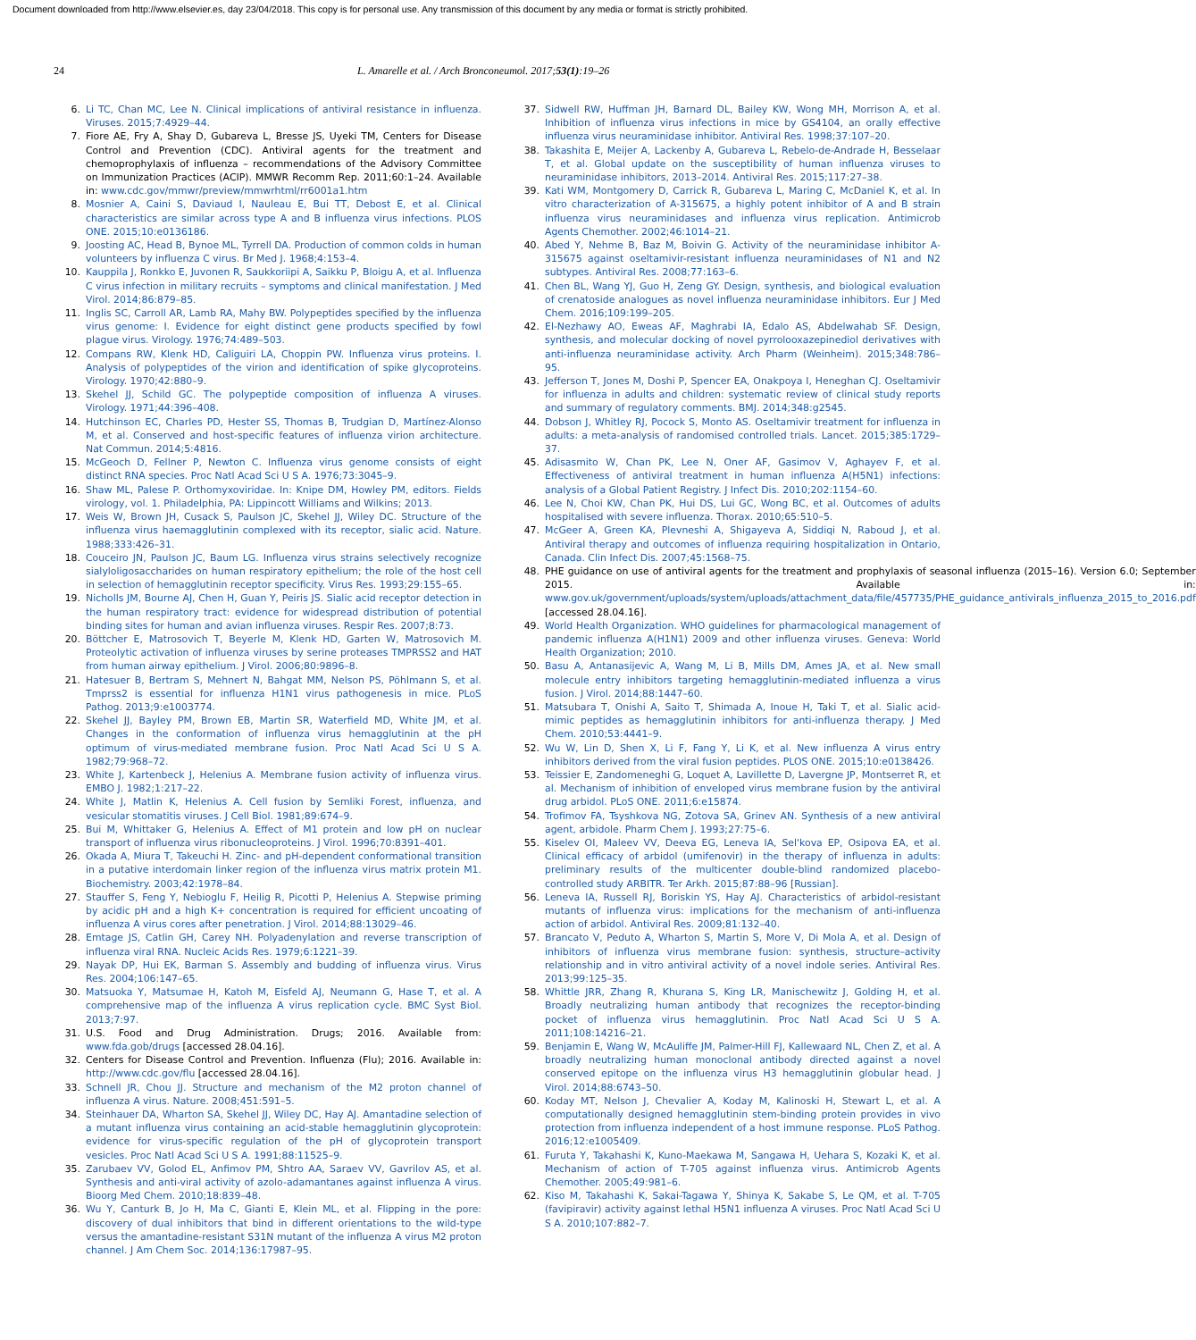Document downloaded from http://www.elsevier.es, day 23/04/2018. This copy is for personal use. Any transmission of this document by any media or format is strictly prohibited.
24 L. Amarelle et al. / Arch Bronconeumol. 2017;53(1):19–26
6. Li TC, Chan MC, Lee N. Clinical implications of antiviral resistance in influenza. Viruses. 2015;7:4929–44.
7. Fiore AE, Fry A, Shay D, Gubareva L, Bresse JS, Uyeki TM, Centers for Disease Control and Prevention (CDC). Antiviral agents for the treatment and chemoprophylaxis of influenza – recommendations of the Advisory Committee on Immunization Practices (ACIP). MMWR Recomm Rep. 2011;60:1–24. Available in: www.cdc.gov/mmwr/preview/mmwrhtml/rr6001a1.htm
8. Mosnier A, Caini S, Daviaud I, Nauleau E, Bui TT, Debost E, et al. Clinical characteristics are similar across type A and B influenza virus infections. PLOS ONE. 2015;10:e0136186.
9. Joosting AC, Head B, Bynoe ML, Tyrrell DA. Production of common colds in human volunteers by influenza C virus. Br Med J. 1968;4:153–4.
10. Kauppila J, Ronkko E, Juvonen R, Saukkoriipi A, Saikku P, Bloigu A, et al. Influenza C virus infection in military recruits – symptoms and clinical manifestation. J Med Virol. 2014;86:879–85.
11. Inglis SC, Carroll AR, Lamb RA, Mahy BW. Polypeptides specified by the influenza virus genome: I. Evidence for eight distinct gene products specified by fowl plague virus. Virology. 1976;74:489–503.
12. Compans RW, Klenk HD, Caliguiri LA, Choppin PW. Influenza virus proteins. I. Analysis of polypeptides of the virion and identification of spike glycoproteins. Virology. 1970;42:880–9.
13. Skehel JJ, Schild GC. The polypeptide composition of influenza A viruses. Virology. 1971;44:396–408.
14. Hutchinson EC, Charles PD, Hester SS, Thomas B, Trudgian D, Martínez-Alonso M, et al. Conserved and host-specific features of influenza virion architecture. Nat Commun. 2014;5:4816.
15. McGeoch D, Fellner P, Newton C. Influenza virus genome consists of eight distinct RNA species. Proc Natl Acad Sci U S A. 1976;73:3045–9.
16. Shaw ML, Palese P. Orthomyxoviridae. In: Knipe DM, Howley PM, editors. Fields virology, vol. 1. Philadelphia, PA: Lippincott Williams and Wilkins; 2013.
17. Weis W, Brown JH, Cusack S, Paulson JC, Skehel JJ, Wiley DC. Structure of the influenza virus haemagglutinin complexed with its receptor, sialic acid. Nature. 1988;333:426–31.
18. Couceiro JN, Paulson JC, Baum LG. Influenza virus strains selectively recognize sialyloligosaccharides on human respiratory epithelium; the role of the host cell in selection of hemagglutinin receptor specificity. Virus Res. 1993;29:155–65.
19. Nicholls JM, Bourne AJ, Chen H, Guan Y, Peiris JS. Sialic acid receptor detection in the human respiratory tract: evidence for widespread distribution of potential binding sites for human and avian influenza viruses. Respir Res. 2007;8:73.
20. Böttcher E, Matrosovich T, Beyerle M, Klenk HD, Garten W, Matrosovich M. Proteolytic activation of influenza viruses by serine proteases TMPRSS2 and HAT from human airway epithelium. J Virol. 2006;80:9896–8.
21. Hatesuer B, Bertram S, Mehnert N, Bahgat MM, Nelson PS, Pöhlmann S, et al. Tmprss2 is essential for influenza H1N1 virus pathogenesis in mice. PLoS Pathog. 2013;9:e1003774.
22. Skehel JJ, Bayley PM, Brown EB, Martin SR, Waterfield MD, White JM, et al. Changes in the conformation of influenza virus hemagglutinin at the pH optimum of virus-mediated membrane fusion. Proc Natl Acad Sci U S A. 1982;79:968–72.
23. White J, Kartenbeck J, Helenius A. Membrane fusion activity of influenza virus. EMBO J. 1982;1:217–22.
24. White J, Matlin K, Helenius A. Cell fusion by Semliki Forest, influenza, and vesicular stomatitis viruses. J Cell Biol. 1981;89:674–9.
25. Bui M, Whittaker G, Helenius A. Effect of M1 protein and low pH on nuclear transport of influenza virus ribonucleoproteins. J Virol. 1996;70:8391–401.
26. Okada A, Miura T, Takeuchi H. Zinc- and pH-dependent conformational transition in a putative interdomain linker region of the influenza virus matrix protein M1. Biochemistry. 2003;42:1978–84.
27. Stauffer S, Feng Y, Nebioglu F, Heilig R, Picotti P, Helenius A. Stepwise priming by acidic pH and a high K+ concentration is required for efficient uncoating of influenza A virus cores after penetration. J Virol. 2014;88:13029–46.
28. Emtage JS, Catlin GH, Carey NH. Polyadenylation and reverse transcription of influenza viral RNA. Nucleic Acids Res. 1979;6:1221–39.
29. Nayak DP, Hui EK, Barman S. Assembly and budding of influenza virus. Virus Res. 2004;106:147–65.
30. Matsuoka Y, Matsumae H, Katoh M, Eisfeld AJ, Neumann G, Hase T, et al. A comprehensive map of the influenza A virus replication cycle. BMC Syst Biol. 2013;7:97.
31. U.S. Food and Drug Administration. Drugs; 2016. Available from: www.fda.gob/drugs [accessed 28.04.16].
32. Centers for Disease Control and Prevention. Influenza (Flu); 2016. Available in: http://www.cdc.gov/flu [accessed 28.04.16].
33. Schnell JR, Chou JJ. Structure and mechanism of the M2 proton channel of influenza A virus. Nature. 2008;451:591–5.
34. Steinhauer DA, Wharton SA, Skehel JJ, Wiley DC, Hay AJ. Amantadine selection of a mutant influenza virus containing an acid-stable hemagglutinin glycoprotein: evidence for virus-specific regulation of the pH of glycoprotein transport vesicles. Proc Natl Acad Sci U S A. 1991;88:11525–9.
35. Zarubaev VV, Golod EL, Anfimov PM, Shtro AA, Saraev VV, Gavrilov AS, et al. Synthesis and anti-viral activity of azolo-adamantanes against influenza A virus. Bioorg Med Chem. 2010;18:839–48.
36. Wu Y, Canturk B, Jo H, Ma C, Gianti E, Klein ML, et al. Flipping in the pore: discovery of dual inhibitors that bind in different orientations to the wild-type versus the amantadine-resistant S31N mutant of the influenza A virus M2 proton channel. J Am Chem Soc. 2014;136:17987–95.
37. Sidwell RW, Huffman JH, Barnard DL, Bailey KW, Wong MH, Morrison A, et al. Inhibition of influenza virus infections in mice by GS4104, an orally effective influenza virus neuraminidase inhibitor. Antiviral Res. 1998;37:107–20.
38. Takashita E, Meijer A, Lackenby A, Gubareva L, Rebelo-de-Andrade H, Besselaar T, et al. Global update on the susceptibility of human influenza viruses to neuraminidase inhibitors, 2013–2014. Antiviral Res. 2015;117:27–38.
39. Kati WM, Montgomery D, Carrick R, Gubareva L, Maring C, McDaniel K, et al. In vitro characterization of A-315675, a highly potent inhibitor of A and B strain influenza virus neuraminidases and influenza virus replication. Antimicrob Agents Chemother. 2002;46:1014–21.
40. Abed Y, Nehme B, Baz M, Boivin G. Activity of the neuraminidase inhibitor A-315675 against oseltamivir-resistant influenza neuraminidases of N1 and N2 subtypes. Antiviral Res. 2008;77:163–6.
41. Chen BL, Wang YJ, Guo H, Zeng GY. Design, synthesis, and biological evaluation of crenatoside analogues as novel influenza neuraminidase inhibitors. Eur J Med Chem. 2016;109:199–205.
42. El-Nezhawy AO, Eweas AF, Maghrabi IA, Edalo AS, Abdelwahab SF. Design, synthesis, and molecular docking of novel pyrrolooxazepinediol derivatives with anti-influenza neuraminidase activity. Arch Pharm (Weinheim). 2015;348:786–95.
43. Jefferson T, Jones M, Doshi P, Spencer EA, Onakpoya I, Heneghan CJ. Oseltamivir for influenza in adults and children: systematic review of clinical study reports and summary of regulatory comments. BMJ. 2014;348:g2545.
44. Dobson J, Whitley RJ, Pocock S, Monto AS. Oseltamivir treatment for influenza in adults: a meta-analysis of randomised controlled trials. Lancet. 2015;385:1729–37.
45. Adisasmito W, Chan PK, Lee N, Oner AF, Gasimov V, Aghayev F, et al. Effectiveness of antiviral treatment in human influenza A(H5N1) infections: analysis of a Global Patient Registry. J Infect Dis. 2010;202:1154–60.
46. Lee N, Choi KW, Chan PK, Hui DS, Lui GC, Wong BC, et al. Outcomes of adults hospitalised with severe influenza. Thorax. 2010;65:510–5.
47. McGeer A, Green KA, Plevneshi A, Shigayeva A, Siddiqi N, Raboud J, et al. Antiviral therapy and outcomes of influenza requiring hospitalization in Ontario, Canada. Clin Infect Dis. 2007;45:1568–75.
48. PHE guidance on use of antiviral agents for the treatment and prophylaxis of seasonal influenza (2015–16). Version 6.0; September 2015. Available in: www.gov.uk/government/uploads/system/uploads/attachment_data/file/457735/PHE_guidance_antivirals_influenza_2015_to_2016.pdf [accessed 28.04.16].
49. World Health Organization. WHO guidelines for pharmacological management of pandemic influenza A(H1N1) 2009 and other influenza viruses. Geneva: World Health Organization; 2010.
50. Basu A, Antanasijevic A, Wang M, Li B, Mills DM, Ames JA, et al. New small molecule entry inhibitors targeting hemagglutinin-mediated influenza a virus fusion. J Virol. 2014;88:1447–60.
51. Matsubara T, Onishi A, Saito T, Shimada A, Inoue H, Taki T, et al. Sialic acid-mimic peptides as hemagglutinin inhibitors for anti-influenza therapy. J Med Chem. 2010;53:4441–9.
52. Wu W, Lin D, Shen X, Li F, Fang Y, Li K, et al. New influenza A virus entry inhibitors derived from the viral fusion peptides. PLOS ONE. 2015;10:e0138426.
53. Teissier E, Zandomeneghi G, Loquet A, Lavillette D, Lavergne JP, Montserret R, et al. Mechanism of inhibition of enveloped virus membrane fusion by the antiviral drug arbidol. PLoS ONE. 2011;6:e15874.
54. Trofimov FA, Tsyshkova NG, Zotova SA, Grinev AN. Synthesis of a new antiviral agent, arbidole. Pharm Chem J. 1993;27:75–6.
55. Kiselev OI, Maleev VV, Deeva EG, Leneva IA, Sel'kova EP, Osipova EA, et al. Clinical efficacy of arbidol (umifenovir) in the therapy of influenza in adults: preliminary results of the multicenter double-blind randomized placebo-controlled study ARBITR. Ter Arkh. 2015;87:88–96 [Russian].
56. Leneva IA, Russell RJ, Boriskin YS, Hay AJ. Characteristics of arbidol-resistant mutants of influenza virus: implications for the mechanism of anti-influenza action of arbidol. Antiviral Res. 2009;81:132–40.
57. Brancato V, Peduto A, Wharton S, Martin S, More V, Di Mola A, et al. Design of inhibitors of influenza virus membrane fusion: synthesis, structure–activity relationship and in vitro antiviral activity of a novel indole series. Antiviral Res. 2013;99:125–35.
58. Whittle JRR, Zhang R, Khurana S, King LR, Manischewitz J, Golding H, et al. Broadly neutralizing human antibody that recognizes the receptor-binding pocket of influenza virus hemagglutinin. Proc Natl Acad Sci U S A. 2011;108:14216–21.
59. Benjamin E, Wang W, McAuliffe JM, Palmer-Hill FJ, Kallewaard NL, Chen Z, et al. A broadly neutralizing human monoclonal antibody directed against a novel conserved epitope on the influenza virus H3 hemagglutinin globular head. J Virol. 2014;88:6743–50.
60. Koday MT, Nelson J, Chevalier A, Koday M, Kalinoski H, Stewart L, et al. A computationally designed hemagglutinin stem-binding protein provides in vivo protection from influenza independent of a host immune response. PLoS Pathog. 2016;12:e1005409.
61. Furuta Y, Takahashi K, Kuno-Maekawa M, Sangawa H, Uehara S, Kozaki K, et al. Mechanism of action of T-705 against influenza virus. Antimicrob Agents Chemother. 2005;49:981–6.
62. Kiso M, Takahashi K, Sakai-Tagawa Y, Shinya K, Sakabe S, Le QM, et al. T-705 (favipiravir) activity against lethal H5N1 influenza A viruses. Proc Natl Acad Sci U S A. 2010;107:882–7.